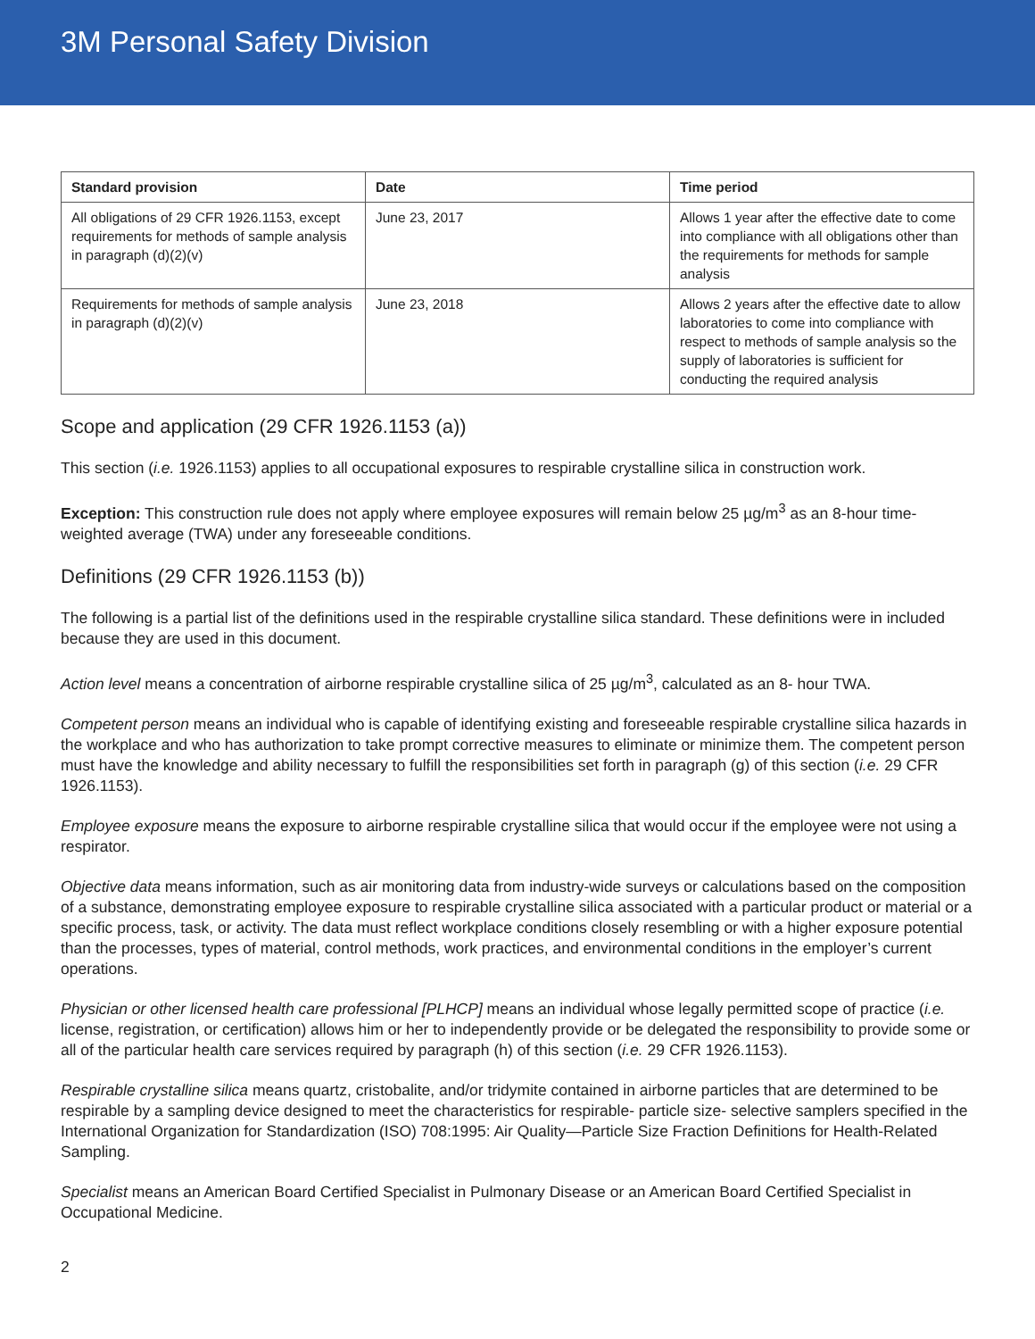3M Personal Safety Division
| Standard provision | Date | Time period |
| --- | --- | --- |
| All obligations of 29 CFR 1926.1153, except requirements for methods of sample analysis in paragraph (d)(2)(v) | June 23, 2017 | Allows 1 year after the effective date to come into compliance with all obligations other than the requirements for methods for sample analysis |
| Requirements for methods of sample analysis in paragraph (d)(2)(v) | June 23, 2018 | Allows 2 years after the effective date to allow laboratories to come into compliance with respect to methods of sample analysis so the supply of laboratories is sufficient for conducting the required analysis |
Scope and application (29 CFR 1926.1153 (a))
This section (i.e. 1926.1153) applies to all occupational exposures to respirable crystalline silica in construction work.
Exception: This construction rule does not apply where employee exposures will remain below 25 µg/m<sup>3</sup> as an 8-hour time-weighted average (TWA) under any foreseeable conditions.
Definitions (29 CFR 1926.1153 (b))
The following is a partial list of the definitions used in the respirable crystalline silica standard. These definitions were in included because they are used in this document.
Action level means a concentration of airborne respirable crystalline silica of 25 µg/m<sup>3</sup>, calculated as an 8- hour TWA.
Competent person means an individual who is capable of identifying existing and foreseeable respirable crystalline silica hazards in the workplace and who has authorization to take prompt corrective measures to eliminate or minimize them. The competent person must have the knowledge and ability necessary to fulfill the responsibilities set forth in paragraph (g) of this section (i.e. 29 CFR 1926.1153).
Employee exposure means the exposure to airborne respirable crystalline silica that would occur if the employee were not using a respirator.
Objective data means information, such as air monitoring data from industry-wide surveys or calculations based on the composition of a substance, demonstrating employee exposure to respirable crystalline silica associated with a particular product or material or a specific process, task, or activity. The data must reflect workplace conditions closely resembling or with a higher exposure potential than the processes, types of material, control methods, work practices, and environmental conditions in the employer’s current operations.
Physician or other licensed health care professional [PLHCP] means an individual whose legally permitted scope of practice (i.e. license, registration, or certification) allows him or her to independently provide or be delegated the responsibility to provide some or all of the particular health care services required by paragraph (h) of this section (i.e. 29 CFR 1926.1153).
Respirable crystalline silica means quartz, cristobalite, and/or tridymite contained in airborne particles that are determined to be respirable by a sampling device designed to meet the characteristics for respirable- particle size- selective samplers specified in the International Organization for Standardization (ISO) 708:1995: Air Quality—Particle Size Fraction Definitions for Health-Related Sampling.
Specialist means an American Board Certified Specialist in Pulmonary Disease or an American Board Certified Specialist in Occupational Medicine.
2